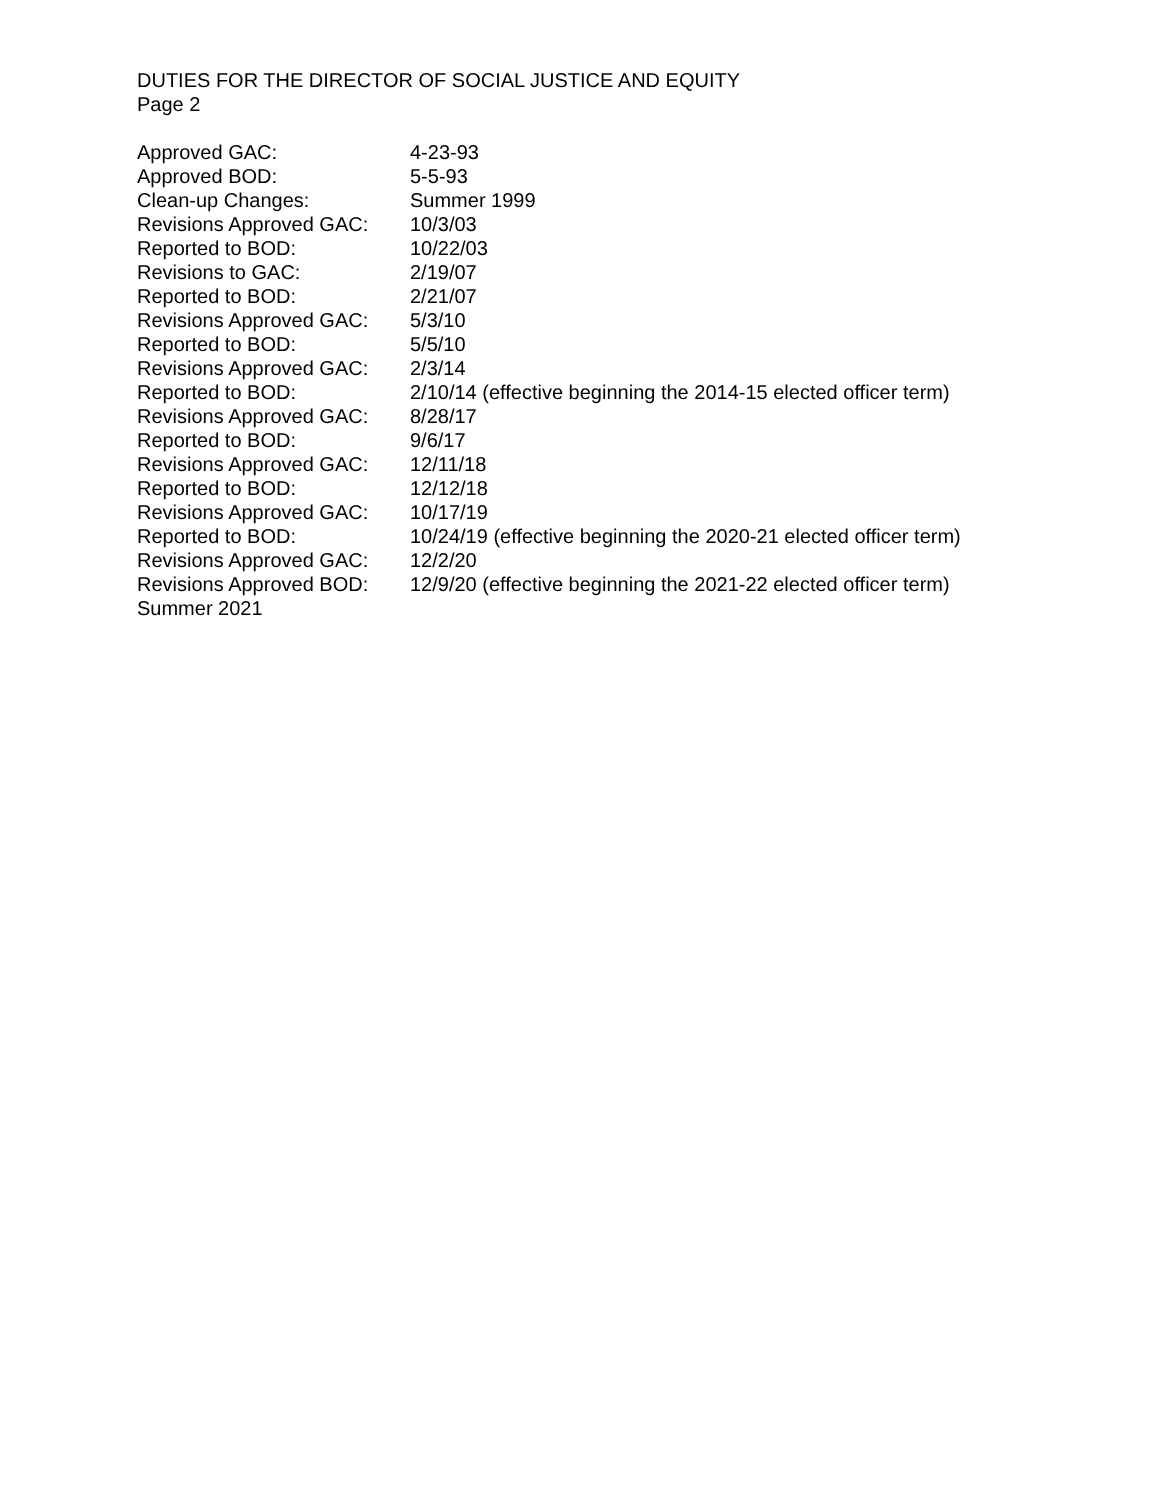DUTIES FOR THE DIRECTOR OF SOCIAL JUSTICE AND EQUITY
Page 2
| Approved GAC: | 4-23-93 |
| Approved BOD: | 5-5-93 |
| Clean-up Changes: | Summer 1999 |
| Revisions Approved GAC: | 10/3/03 |
| Reported to BOD: | 10/22/03 |
| Revisions to GAC: | 2/19/07 |
| Reported to BOD: | 2/21/07 |
| Revisions Approved GAC: | 5/3/10 |
| Reported to BOD: | 5/5/10 |
| Revisions Approved GAC: | 2/3/14 |
| Reported to BOD: | 2/10/14 (effective beginning the 2014-15 elected officer term) |
| Revisions Approved GAC: | 8/28/17 |
| Reported to BOD: | 9/6/17 |
| Revisions Approved GAC: | 12/11/18 |
| Reported to BOD: | 12/12/18 |
| Revisions Approved GAC: | 10/17/19 |
| Reported to BOD: | 10/24/19 (effective beginning the 2020-21 elected officer term) |
| Revisions Approved GAC: | 12/2/20 |
| Revisions Approved BOD: | 12/9/20 (effective beginning the 2021-22 elected officer term) |
| Summer 2021 | |